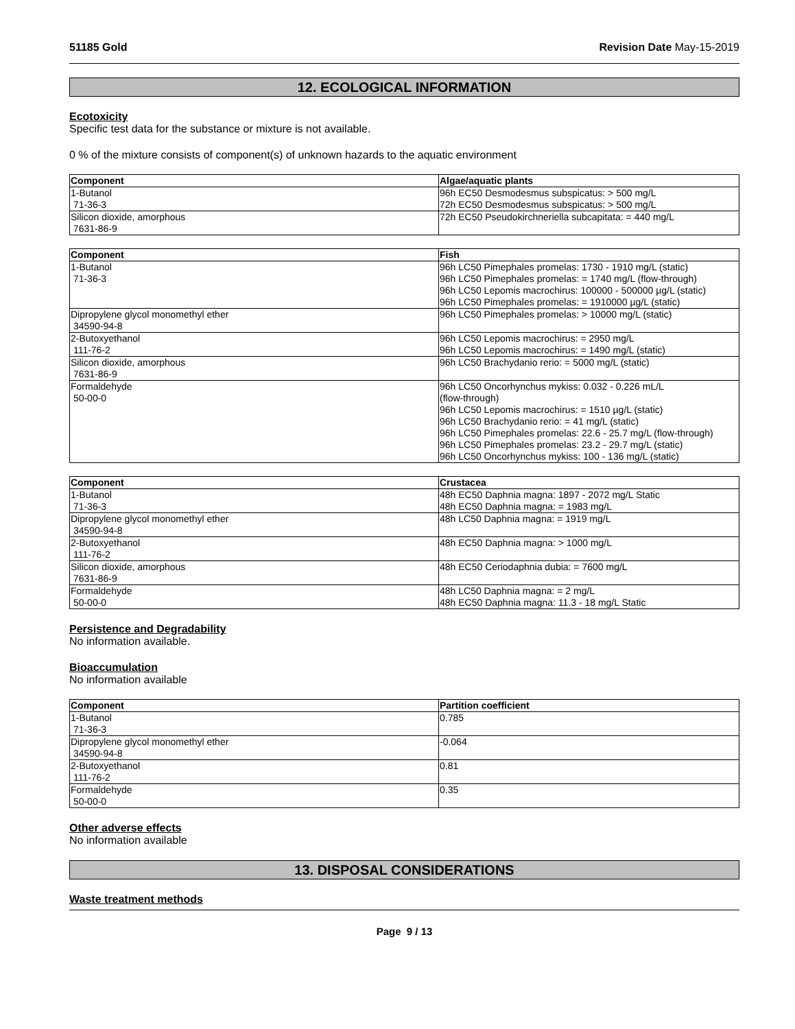51185 Gold Revision Date May-15-2019
12. ECOLOGICAL INFORMATION
Ecotoxicity
Specific test data for the substance or mixture is not available.
0 % of the mixture consists of component(s) of unknown hazards to the aquatic environment
| Component | Algae/aquatic plants |
| --- | --- |
| 1-Butanol 71-36-3 | 96h EC50 Desmodesmus subspicatus: > 500 mg/L 72h EC50 Desmodesmus subspicatus: > 500 mg/L |
| Silicon dioxide, amorphous 7631-86-9 | 72h EC50 Pseudokirchneriella subcapitata: = 440 mg/L |
| Component | Fish |
| --- | --- |
| 1-Butanol 71-36-3 | 96h LC50 Pimephales promelas: 1730 - 1910 mg/L (static) 96h LC50 Pimephales promelas: = 1740 mg/L (flow-through) 96h LC50 Lepomis macrochirus: 100000 - 500000 µg/L (static) 96h LC50 Pimephales promelas: = 1910000 µg/L (static) |
| Dipropylene glycol monomethyl ether 34590-94-8 | 96h LC50 Pimephales promelas: > 10000 mg/L (static) |
| 2-Butoxyethanol 111-76-2 | 96h LC50 Lepomis macrochirus: = 2950 mg/L 96h LC50 Lepomis macrochirus: = 1490 mg/L (static) |
| Silicon dioxide, amorphous 7631-86-9 | 96h LC50 Brachydanio rerio: = 5000 mg/L (static) |
| Formaldehyde 50-00-0 | 96h LC50 Oncorhynchus mykiss: 0.032 - 0.226 mL/L (flow-through) 96h LC50 Lepomis macrochirus: = 1510 µg/L (static) 96h LC50 Brachydanio rerio: = 41 mg/L (static) 96h LC50 Pimephales promelas: 22.6 - 25.7 mg/L (flow-through) 96h LC50 Pimephales promelas: 23.2 - 29.7 mg/L (static) 96h LC50 Oncorhynchus mykiss: 100 - 136 mg/L (static) |
| Component | Crustacea |
| --- | --- |
| 1-Butanol 71-36-3 | 48h EC50 Daphnia magna: 1897 - 2072 mg/L Static 48h EC50 Daphnia magna: = 1983 mg/L |
| Dipropylene glycol monomethyl ether 34590-94-8 | 48h LC50 Daphnia magna: = 1919 mg/L |
| 2-Butoxyethanol 111-76-2 | 48h EC50 Daphnia magna: > 1000 mg/L |
| Silicon dioxide, amorphous 7631-86-9 | 48h EC50 Ceriodaphnia dubia: = 7600 mg/L |
| Formaldehyde 50-00-0 | 48h LC50 Daphnia magna: = 2 mg/L 48h EC50 Daphnia magna: 11.3 - 18 mg/L Static |
Persistence and Degradability
No information available.
Bioaccumulation
No information available
| Component | Partition coefficient |
| --- | --- |
| 1-Butanol 71-36-3 | 0.785 |
| Dipropylene glycol monomethyl ether 34590-94-8 | -0.064 |
| 2-Butoxyethanol 111-76-2 | 0.81 |
| Formaldehyde 50-00-0 | 0.35 |
Other adverse effects
No information available
13. DISPOSAL CONSIDERATIONS
Waste treatment methods
Page 9 / 13